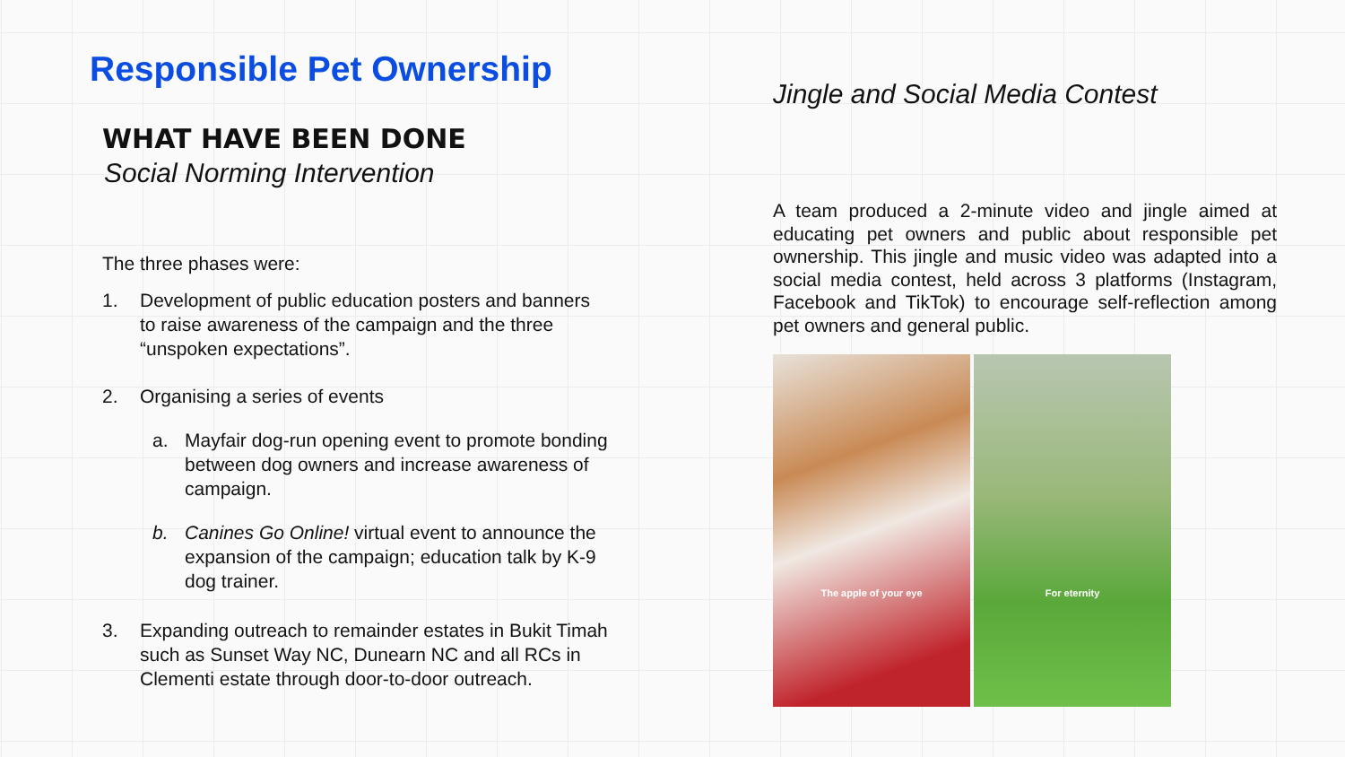Responsible Pet Ownership
WHAT HAVE BEEN DONE
Social Norming Intervention
The three phases were:
1. Development of public education posters and banners to raise awareness of the campaign and the three “unspoken expectations”.
2. Organising a series of events
a. Mayfair dog-run opening event to promote bonding between dog owners and increase awareness of campaign.
b. Canines Go Online! virtual event to announce the expansion of the campaign; education talk by K-9 dog trainer.
3. Expanding outreach to remainder estates in Bukit Timah such as Sunset Way NC, Dunearn NC and all RCs in Clementi estate through door-to-door outreach.
Jingle and Social Media Contest
A team produced a 2-minute video and jingle aimed at educating pet owners and public about responsible pet ownership. This jingle and music video was adapted into a social media contest, held across 3 platforms (Instagram, Facebook and TikTok) to encourage self-reflection among pet owners and general public.
The apple of your eye
For eternity